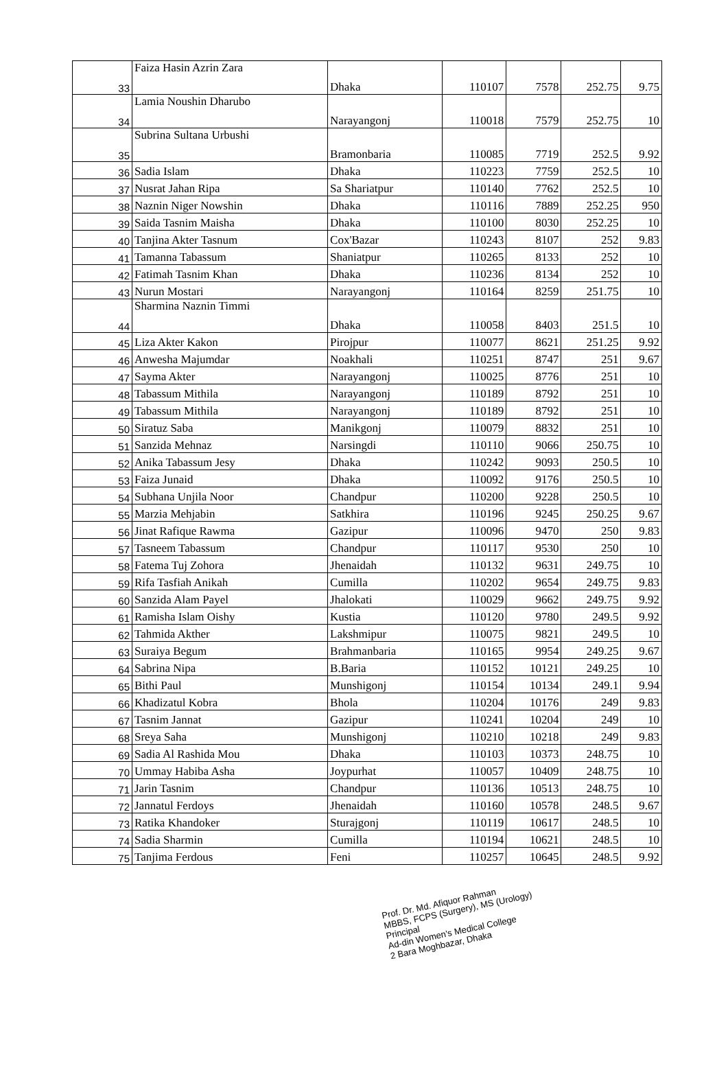| 33 | Faiza Hasin Azrin Zara | Dhaka | 110107 | 7578 | 252.75 | 9.75 |
| 34 | Lamia Noushin Dharubo | Narayangonj | 110018 | 7579 | 252.75 | 10 |
| 35 | Subrina Sultana Urbushi | Bramonbaria | 110085 | 7719 | 252.5 | 9.92 |
| 36 | Sadia Islam | Dhaka | 110223 | 7759 | 252.5 | 10 |
| 37 | Nusrat Jahan Ripa | Sa Shariatpur | 110140 | 7762 | 252.5 | 10 |
| 38 | Naznin Niger Nowshin | Dhaka | 110116 | 7889 | 252.25 | 950 |
| 39 | Saida Tasnim Maisha | Dhaka | 110100 | 8030 | 252.25 | 10 |
| 40 | Tanjina Akter Tasnum | Cox'Bazar | 110243 | 8107 | 252 | 9.83 |
| 41 | Tamanna Tabassum | Shaniatpur | 110265 | 8133 | 252 | 10 |
| 42 | Fatimah Tasnim Khan | Dhaka | 110236 | 8134 | 252 | 10 |
| 43 | Nurun Mostari | Narayangonj | 110164 | 8259 | 251.75 | 10 |
| 44 | Sharmina Naznin Timmi | Dhaka | 110058 | 8403 | 251.5 | 10 |
| 45 | Liza Akter Kakon | Pirojpur | 110077 | 8621 | 251.25 | 9.92 |
| 46 | Anwesha Majumdar | Noakhali | 110251 | 8747 | 251 | 9.67 |
| 47 | Sayma Akter | Narayangonj | 110025 | 8776 | 251 | 10 |
| 48 | Tabassum Mithila | Narayangonj | 110189 | 8792 | 251 | 10 |
| 49 | Tabassum Mithila | Narayangonj | 110189 | 8792 | 251 | 10 |
| 50 | Siratuz Saba | Manikgonj | 110079 | 8832 | 251 | 10 |
| 51 | Sanzida Mehnaz | Narsingdi | 110110 | 9066 | 250.75 | 10 |
| 52 | Anika Tabassum Jesy | Dhaka | 110242 | 9093 | 250.5 | 10 |
| 53 | Faiza Junaid | Dhaka | 110092 | 9176 | 250.5 | 10 |
| 54 | Subhana Unjila Noor | Chandpur | 110200 | 9228 | 250.5 | 10 |
| 55 | Marzia Mehjabin | Satkhira | 110196 | 9245 | 250.25 | 9.67 |
| 56 | Jinat Rafique Rawma | Gazipur | 110096 | 9470 | 250 | 9.83 |
| 57 | Tasneem Tabassum | Chandpur | 110117 | 9530 | 250 | 10 |
| 58 | Fatema Tuj Zohora | Jhenaidah | 110132 | 9631 | 249.75 | 10 |
| 59 | Rifa Tasfiah Anikah | Cumilla | 110202 | 9654 | 249.75 | 9.83 |
| 60 | Sanzida Alam Payel | Jhalokati | 110029 | 9662 | 249.75 | 9.92 |
| 61 | Ramisha Islam Oishy | Kustia | 110120 | 9780 | 249.5 | 9.92 |
| 62 | Tahmida Akther | Lakshmipur | 110075 | 9821 | 249.5 | 10 |
| 63 | Suraiya Begum | Brahmanbaria | 110165 | 9954 | 249.25 | 9.67 |
| 64 | Sabrina Nipa | B.Baria | 110152 | 10121 | 249.25 | 10 |
| 65 | Bithi Paul | Munshigonj | 110154 | 10134 | 249.1 | 9.94 |
| 66 | Khadizatul Kobra | Bhola | 110204 | 10176 | 249 | 9.83 |
| 67 | Tasnim Jannat | Gazipur | 110241 | 10204 | 249 | 10 |
| 68 | Sreya Saha | Munshigonj | 110210 | 10218 | 249 | 9.83 |
| 69 | Sadia Al Rashida Mou | Dhaka | 110103 | 10373 | 248.75 | 10 |
| 70 | Ummay Habiba Asha | Joypurhat | 110057 | 10409 | 248.75 | 10 |
| 71 | Jarin Tasnim | Chandpur | 110136 | 10513 | 248.75 | 10 |
| 72 | Jannatul Ferdoys | Jhenaidah | 110160 | 10578 | 248.5 | 9.67 |
| 73 | Ratika Khandoker | Sturajgonj | 110119 | 10617 | 248.5 | 10 |
| 74 | Sadia Sharmin | Cumilla | 110194 | 10621 | 248.5 | 10 |
| 75 | Tanjima Ferdous | Feni | 110257 | 10645 | 248.5 | 9.92 |
Prof. Dr. Md. Afiquor Rahman
MBBS, FCPS (Surgery), MS (Urology)
Principal
Ad-din Women's Medical College
2 Bara Moghbazar, Dhaka